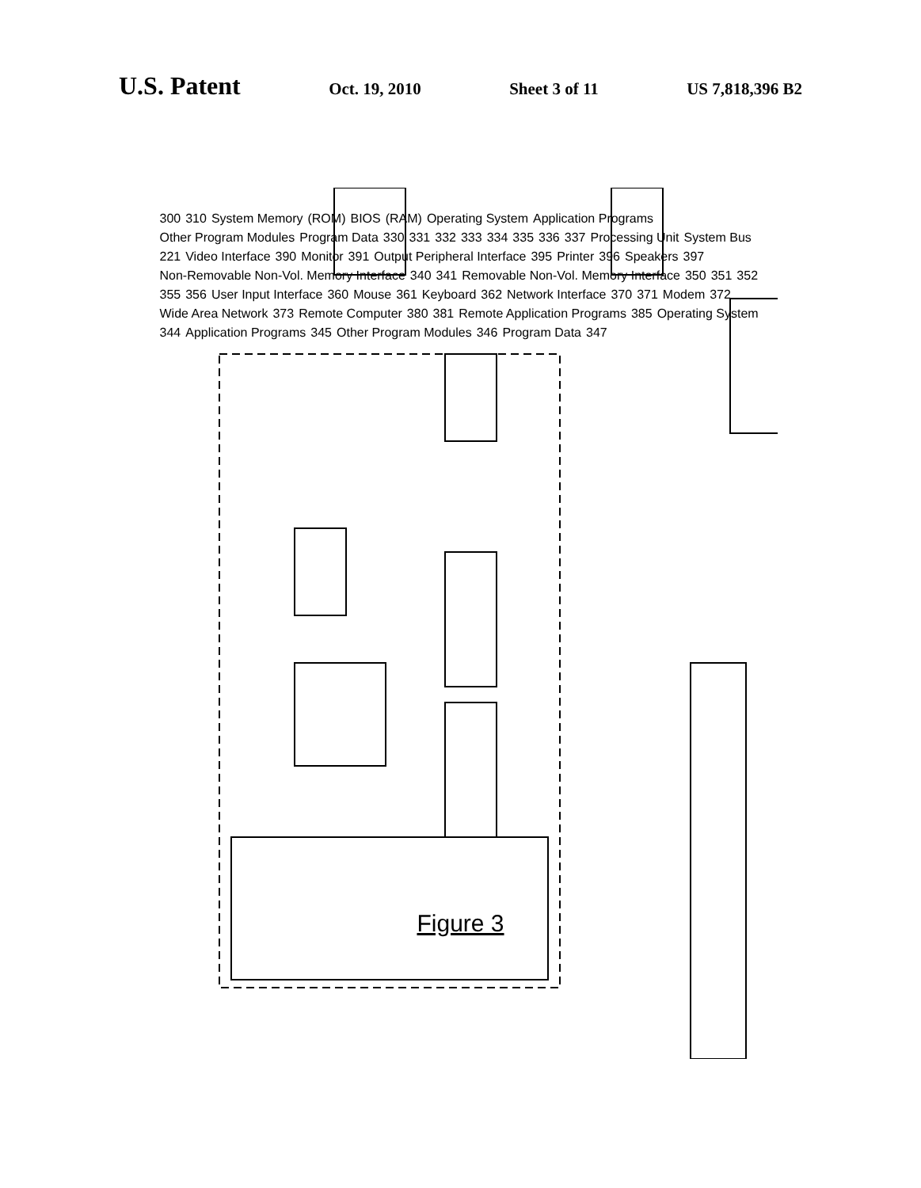U.S. Patent
Oct. 19, 2010 Sheet 3 of 11 US 7,818,396 B2
300 310 System Memory (ROM) BIOS (RAM) Operating System Application Programs Other Program Modules Program Data 330 331 332 333 334 335 336 337 Processing Unit System Bus 221 Video Interface 390 Monitor 391 Output Peripheral Interface 395 Printer 396 Speakers 397 Non-Removable Non-Vol. Memory Interface 340 341 Removable Non-Vol. Memory Interface 350 351 352 355 356 User Input Interface 360 Mouse 361 Keyboard 362 Network Interface 370 371 Modem 372 Wide Area Network 373 Remote Computer 380 381 Remote Application Programs 385 Operating System 344 Application Programs 345 Other Program Modules 346 Program Data 347
Figure 3